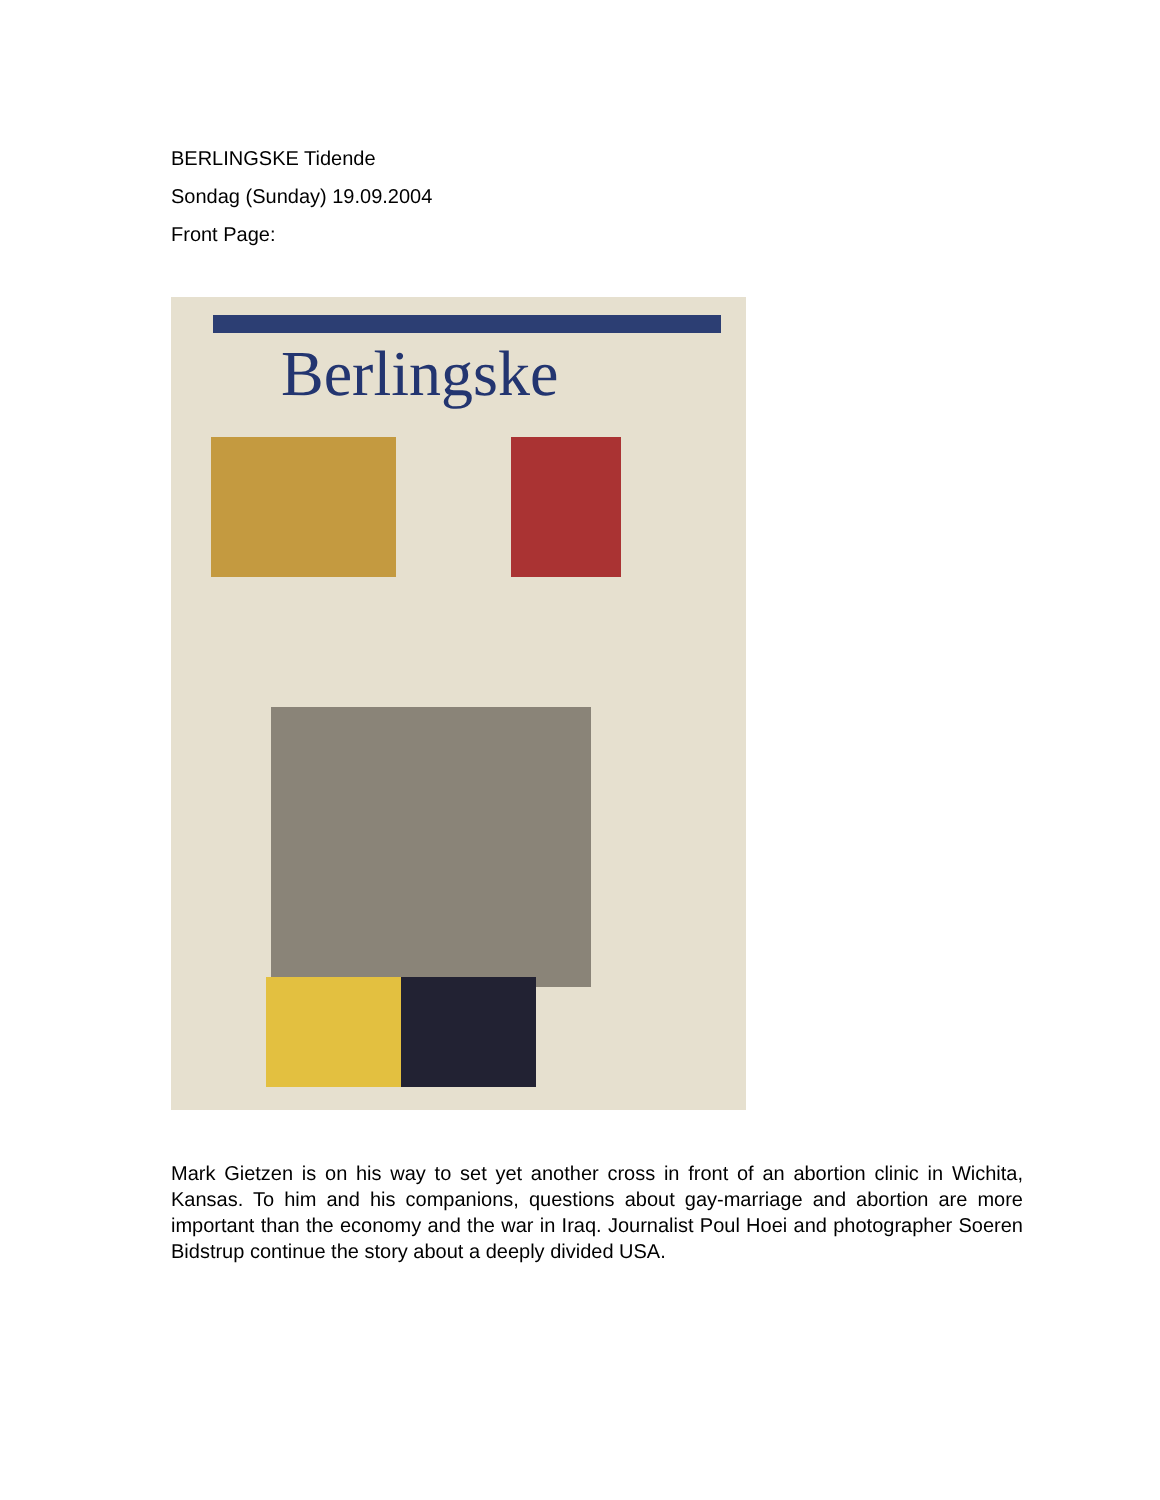BERLINGSKE Tidende
Sondag (Sunday) 19.09.2004
Front Page:
Berlingske
Mark Gietzen is on his way to set yet another cross in front of an abortion clinic in Wichita, Kansas. To him and his companions, questions about gay-marriage and abortion are more important than the economy and the war in Iraq. Journalist Poul Hoei and photographer Soeren Bidstrup continue the story about a deeply divided USA.